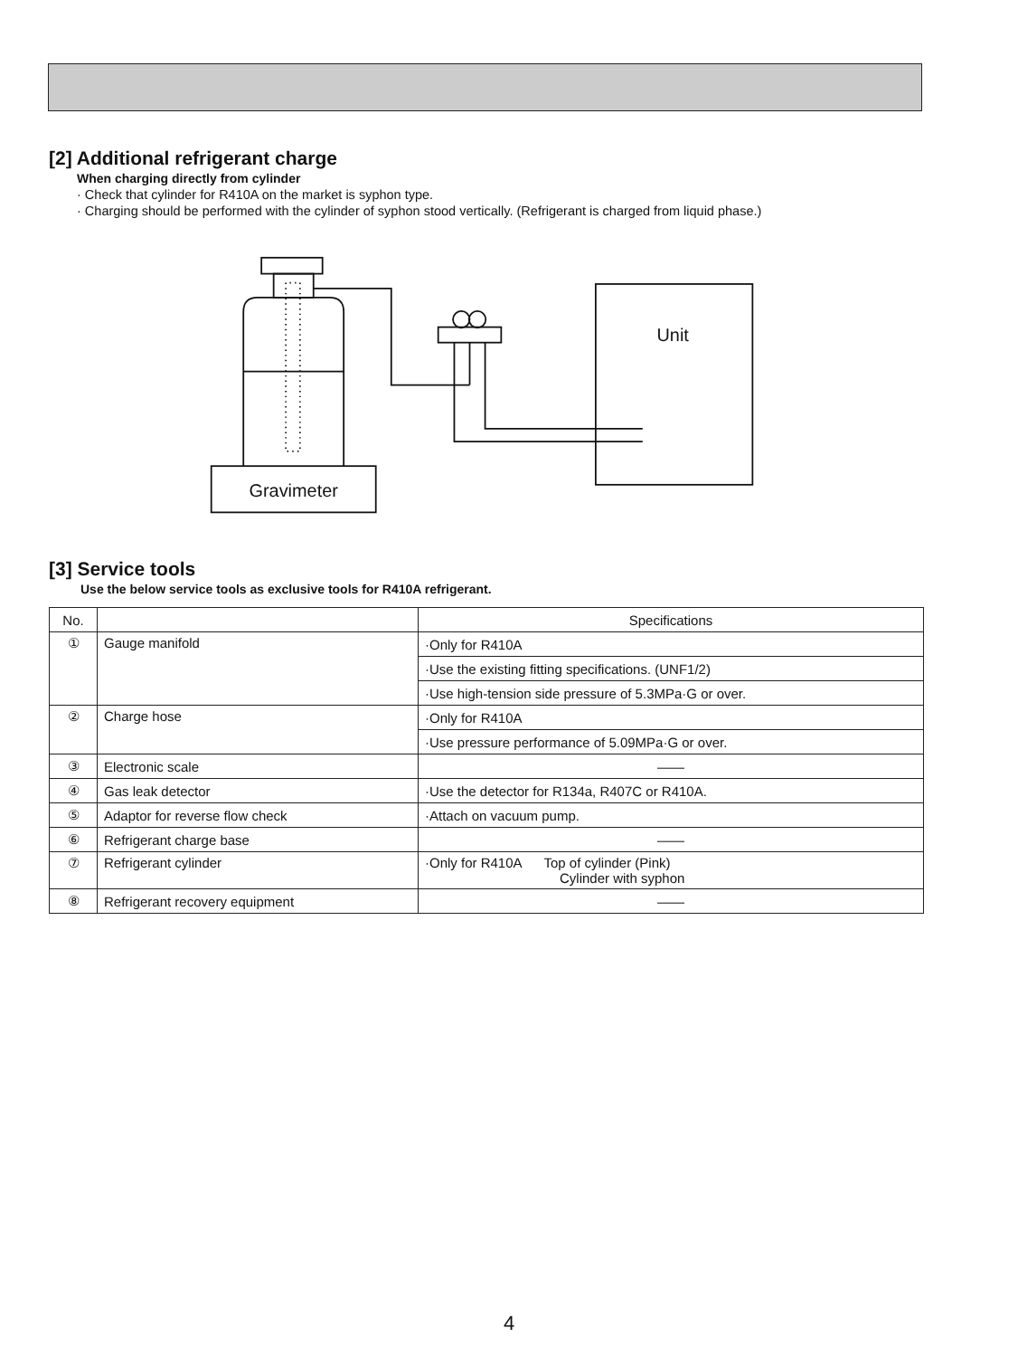[2] Additional refrigerant charge
When charging directly from cylinder
· Check that cylinder for R410A on the market is syphon type.
· Charging should be performed with the cylinder of syphon stood vertically. (Refrigerant is charged from liquid phase.)
Unit
Gravimeter
[3] Service tools
Use the below service tools as exclusive tools for R410A refrigerant.
| No. | | Specifications |
| --- | --- | --- |
| ① | Gauge manifold | ·Only for R410A |
| | | ·Use the existing fitting specifications. (UNF1/2) |
| | | ·Use high-tension side pressure of 5.3MPa·G or over. |
| ② | Charge hose | ·Only for R410A |
| | | ·Use pressure performance of 5.09MPa·G or over. |
| ③ | Electronic scale | —— |
| ④ | Gas leak detector | ·Use the detector for R134a, R407C or R410A. |
| ⑤ | Adaptor for reverse flow check | ·Attach on vacuum pump. |
| ⑥ | Refrigerant charge base | —— |
| ⑦ | Refrigerant cylinder | ·Only for R410A Top of cylinder (Pink) Cylinder with syphon |
| ⑧ | Refrigerant recovery equipment | —— |
4